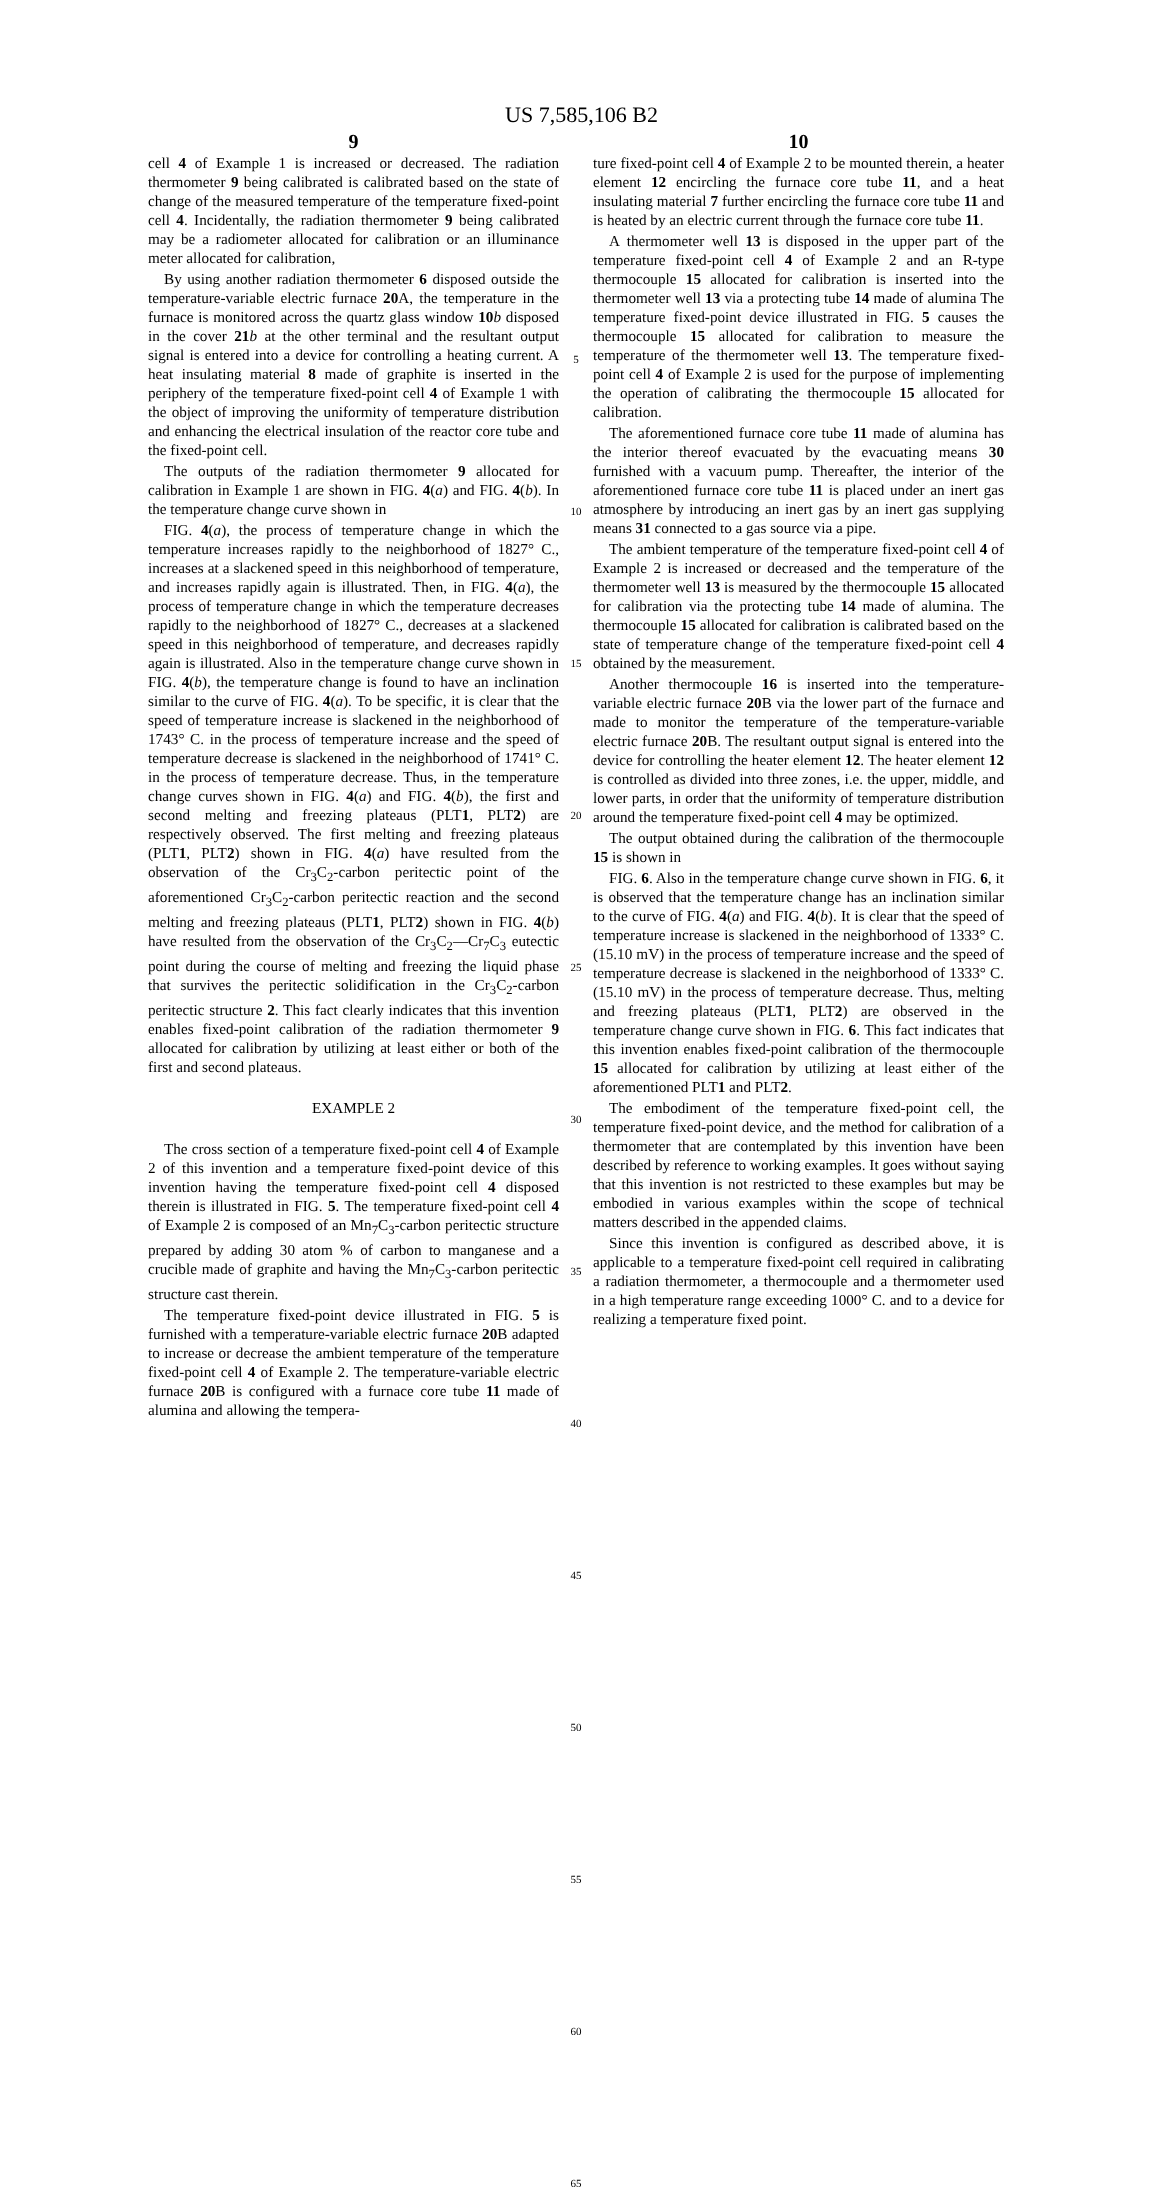US 7,585,106 B2
9
cell 4 of Example 1 is increased or decreased. The radiation thermometer 9 being calibrated is calibrated based on the state of change of the measured temperature of the temperature fixed-point cell 4. Incidentally, the radiation thermometer 9 being calibrated may be a radiometer allocated for calibration or an illuminance meter allocated for calibration,
By using another radiation thermometer 6 disposed outside the temperature-variable electric furnace 20 A, the temperature in the furnace is monitored across the quartz glass window 10 b disposed in the cover 21 b at the other terminal and the resultant output signal is entered into a device for controlling a heating current. A heat insulating material 8 made of graphite is inserted in the periphery of the temperature fixed-point cell 4 of Example 1 with the object of improving the uniformity of temperature distribution and enhancing the electrical insulation of the reactor core tube and the fixed-point cell.
The outputs of the radiation thermometer 9 allocated for calibration in Example 1 are shown in FIG. 4(a) and FIG. 4(b). In the temperature change curve shown in
FIG. 4(a), the process of temperature change in which the temperature increases rapidly to the neighborhood of 1827° C., increases at a slackened speed in this neighborhood of temperature, and increases rapidly again is illustrated. Then, in FIG. 4(a), the process of temperature change in which the temperature decreases rapidly to the neighborhood of 1827° C., decreases at a slackened speed in this neighborhood of temperature, and decreases rapidly again is illustrated. Also in the temperature change curve shown in FIG. 4(b), the temperature change is found to have an inclination similar to the curve of FIG. 4(a). To be specific, it is clear that the speed of temperature increase is slackened in the neighborhood of 1743° C. in the process of temperature increase and the speed of temperature decrease is slackened in the neighborhood of 1741° C. in the process of temperature decrease. Thus, in the temperature change curves shown in FIG. 4(a) and FIG. 4(b), the first and second melting and freezing plateaus (PLT1, PLT2) are respectively observed. The first melting and freezing plateaus (PLT1, PLT2) shown in FIG. 4(a) have resulted from the observation of the Cr<sub>3</sub>C<sub>2</sub>-carbon peritectic point of the aforementioned Cr<sub>3</sub>C<sub>2</sub>-carbon peritectic reaction and the second melting and freezing plateaus (PLT1, PLT2) shown in FIG. 4(b) have resulted from the observation of the Cr<sub>3</sub>C<sub>2</sub>—Cr<sub>7</sub>C<sub>3</sub> eutectic point during the course of melting and freezing the liquid phase that survives the peritectic solidification in the Cr<sub>3</sub>C<sub>2</sub>-carbon peritectic structure 2. This fact clearly indicates that this invention enables fixed-point calibration of the radiation thermometer 9 allocated for calibration by utilizing at least either or both of the first and second plateaus.
EXAMPLE 2
The cross section of a temperature fixed-point cell 4 of Example 2 of this invention and a temperature fixed-point device of this invention having the temperature fixed-point cell 4 disposed therein is illustrated in FIG. 5. The temperature fixed-point cell 4 of Example 2 is composed of an Mn<sub>7</sub>C<sub>3</sub>-carbon peritectic structure prepared by adding 30 atom % of carbon to manganese and a crucible made of graphite and having the Mn<sub>7</sub>C<sub>3</sub>-carbon peritectic structure cast therein.
The temperature fixed-point device illustrated in FIG. 5 is furnished with a temperature-variable electric furnace 20 B adapted to increase or decrease the ambient temperature of the temperature fixed-point cell 4 of Example 2. The temperature-variable electric furnace 20 B is configured with a furnace core tube 11 made of alumina and allowing the tempera-
5
10
15
20
25
30
35
40
45
50
55
60
65
10
ture fixed-point cell 4 of Example 2 to be mounted therein, a heater element 12 encircling the furnace core tube 11, and a heat insulating material 7 further encircling the furnace core tube 11 and is heated by an electric current through the furnace core tube 11.
A thermometer well 13 is disposed in the upper part of the temperature fixed-point cell 4 of Example 2 and an R-type thermocouple 15 allocated for calibration is inserted into the thermometer well 13 via a protecting tube 14 made of alumina The temperature fixed-point device illustrated in FIG. 5 causes the thermocouple 15 allocated for calibration to measure the temperature of the thermometer well 13. The temperature fixed-point cell 4 of Example 2 is used for the purpose of implementing the operation of calibrating the thermocouple 15 allocated for calibration.
The aforementioned furnace core tube 11 made of alumina has the interior thereof evacuated by the evacuating means 30 furnished with a vacuum pump. Thereafter, the interior of the aforementioned furnace core tube 11 is placed under an inert gas atmosphere by introducing an inert gas by an inert gas supplying means 31 connected to a gas source via a pipe.
The ambient temperature of the temperature fixed-point cell 4 of Example 2 is increased or decreased and the temperature of the thermometer well 13 is measured by the thermocouple 15 allocated for calibration via the protecting tube 14 made of alumina. The thermocouple 15 allocated for calibration is calibrated based on the state of temperature change of the temperature fixed-point cell 4 obtained by the measurement.
Another thermocouple 16 is inserted into the temperature-variable electric furnace 20 B via the lower part of the furnace and made to monitor the temperature of the temperature-variable electric furnace 20 B. The resultant output signal is entered into the device for controlling the heater element 12. The heater element 12 is controlled as divided into three zones, i.e. the upper, middle, and lower parts, in order that the uniformity of temperature distribution around the temperature fixed-point cell 4 may be optimized.
The output obtained during the calibration of the thermocouple 15 is shown in
FIG. 6. Also in the temperature change curve shown in FIG. 6, it is observed that the temperature change has an inclination similar to the curve of FIG. 4(a) and FIG. 4(b). It is clear that the speed of temperature increase is slackened in the neighborhood of 1333° C. (15.10 mV) in the process of temperature increase and the speed of temperature decrease is slackened in the neighborhood of 1333° C. (15.10 mV) in the process of temperature decrease. Thus, melting and freezing plateaus (PLT1, PLT2) are observed in the temperature change curve shown in FIG. 6. This fact indicates that this invention enables fixed-point calibration of the thermocouple 15 allocated for calibration by utilizing at least either of the aforementioned PLT1 and PLT2.
The embodiment of the temperature fixed-point cell, the temperature fixed-point device, and the method for calibration of a thermometer that are contemplated by this invention have been described by reference to working examples. It goes without saying that this invention is not restricted to these examples but may be embodied in various examples within the scope of technical matters described in the appended claims.
Since this invention is configured as described above, it is applicable to a temperature fixed-point cell required in calibrating a radiation thermometer, a thermocouple and a thermometer used in a high temperature range exceeding 1000° C. and to a device for realizing a temperature fixed point.